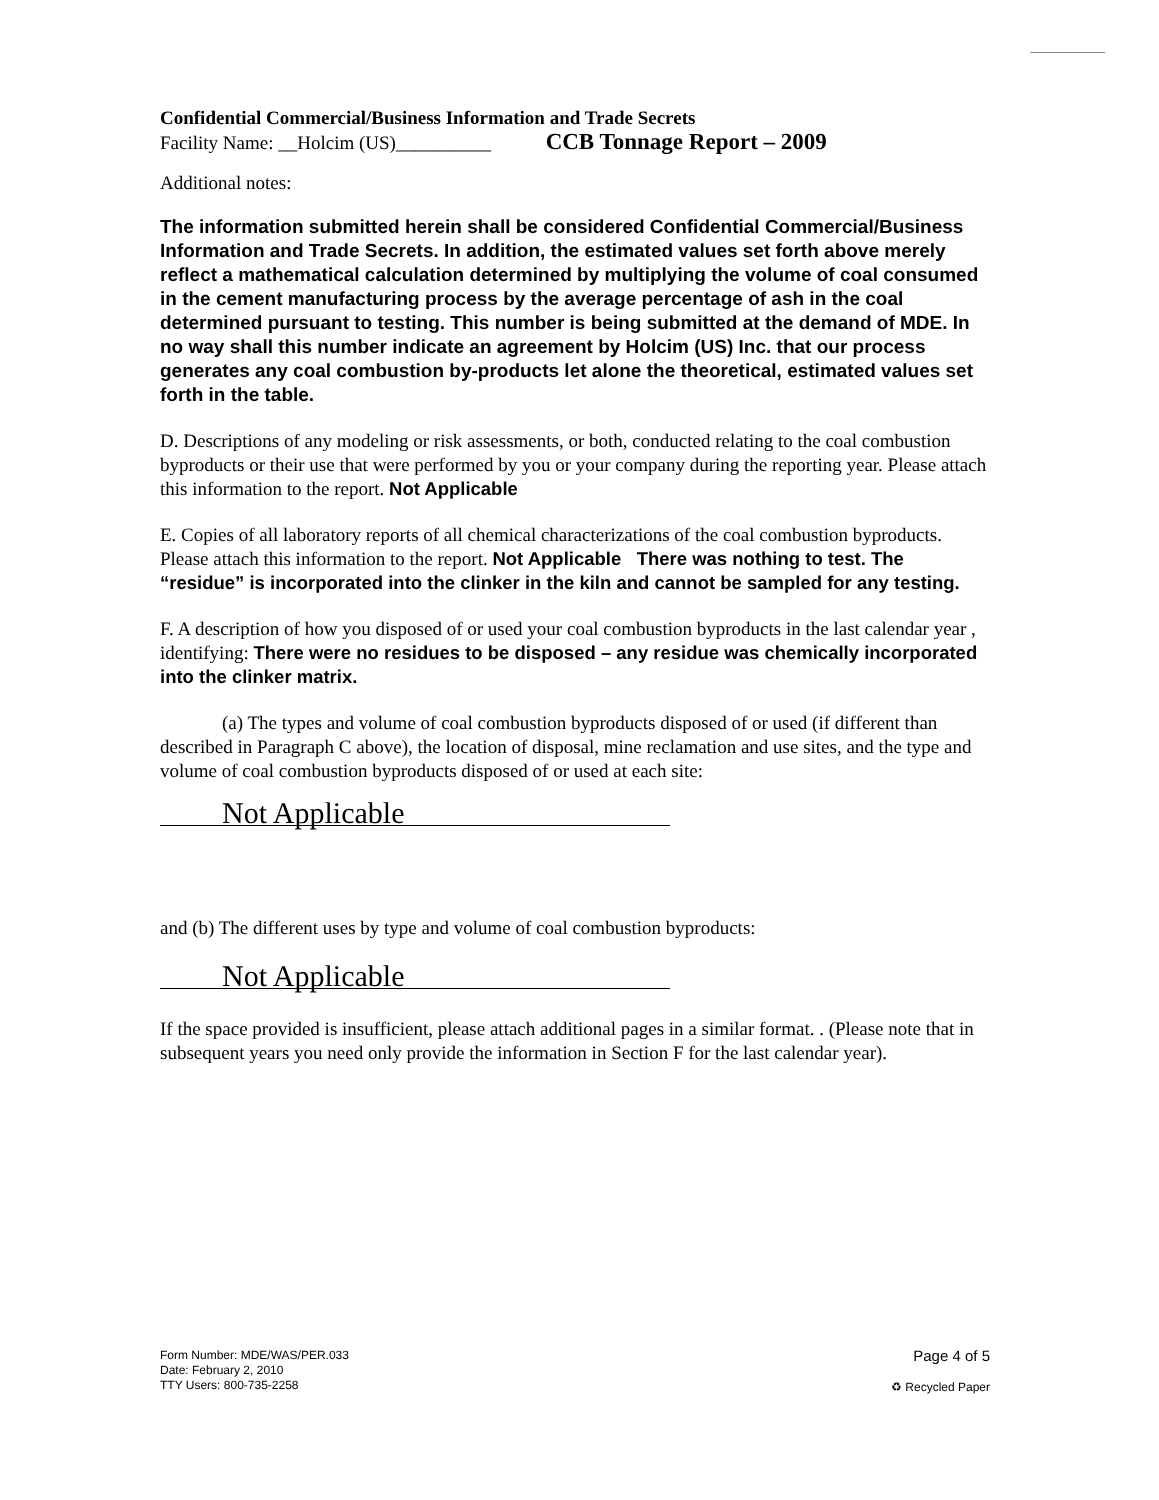Confidential Commercial/Business Information and Trade Secrets
Facility Name: __Holcim (US)__________ CCB Tonnage Report – 2009
Additional notes:
The information submitted herein shall be considered Confidential Commercial/Business Information and Trade Secrets. In addition, the estimated values set forth above merely reflect a mathematical calculation determined by multiplying the volume of coal consumed in the cement manufacturing process by the average percentage of ash in the coal determined pursuant to testing. This number is being submitted at the demand of MDE. In no way shall this number indicate an agreement by Holcim (US) Inc. that our process generates any coal combustion by-products let alone the theoretical, estimated values set forth in the table.
D. Descriptions of any modeling or risk assessments, or both, conducted relating to the coal combustion byproducts or their use that were performed by you or your company during the reporting year. Please attach this information to the report. Not Applicable
E. Copies of all laboratory reports of all chemical characterizations of the coal combustion byproducts. Please attach this information to the report. Not Applicable There was nothing to test. The “residue” is incorporated into the clinker in the kiln and cannot be sampled for any testing.
F. A description of how you disposed of or used your coal combustion byproducts in the last calendar year , identifying: There were no residues to be disposed – any residue was chemically incorporated into the clinker matrix.
(a) The types and volume of coal combustion byproducts disposed of or used (if different than described in Paragraph C above), the location of disposal, mine reclamation and use sites, and the type and volume of coal combustion byproducts disposed of or used at each site:
Not Applicable
and (b) The different uses by type and volume of coal combustion byproducts:
Not Applicable
If the space provided is insufficient, please attach additional pages in a similar format. . (Please note that in subsequent years you need only provide the information in Section F for the last calendar year).
Form Number: MDE/WAS/PER.033
Date: February 2, 2010
TTY Users: 800-735-2258
Page 4 of 5
♻ Recycled Paper